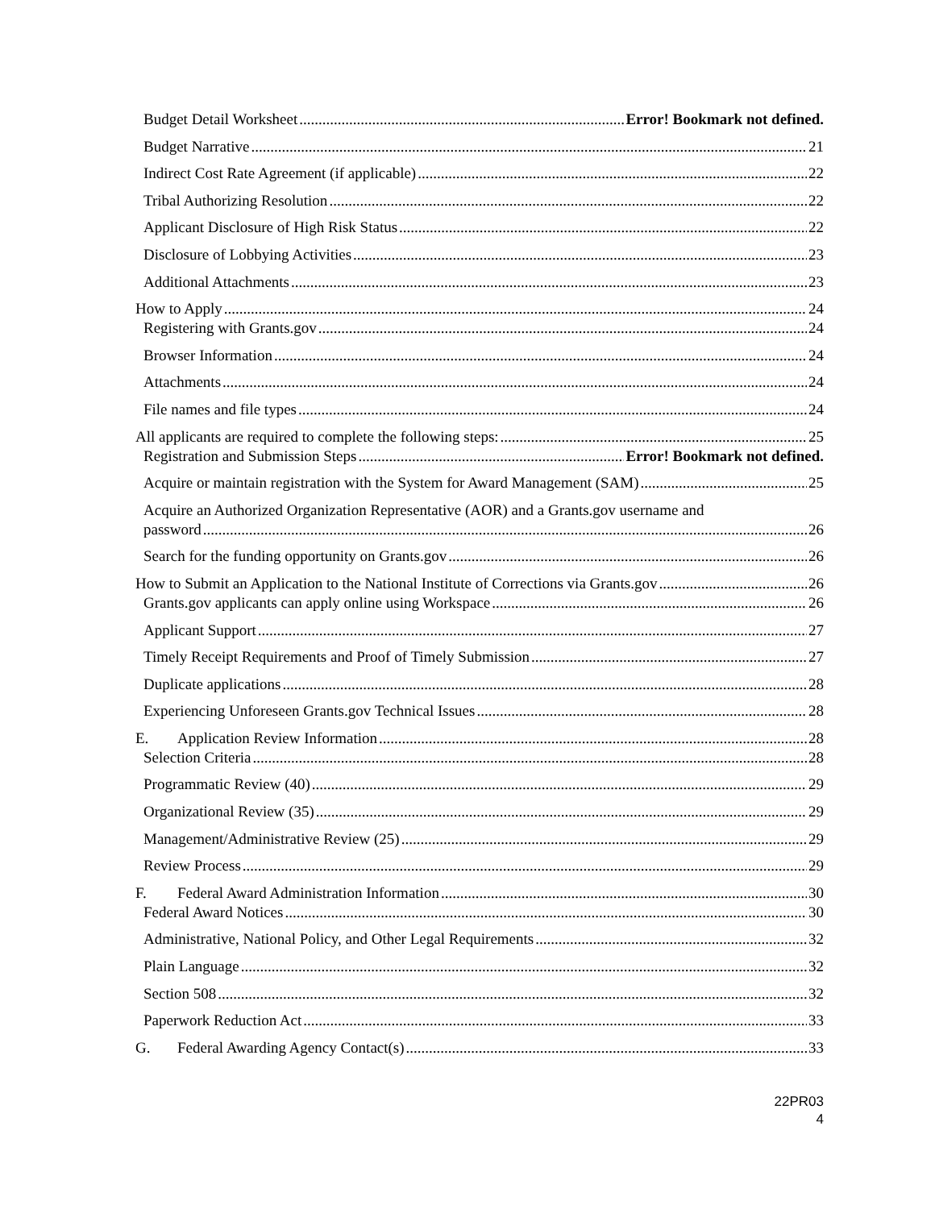Budget Detail Worksheet Error! Bookmark not defined.
Budget Narrative 21
Indirect Cost Rate Agreement (if applicable) 22
Tribal Authorizing Resolution 22
Applicant Disclosure of High Risk Status 22
Disclosure of Lobbying Activities 23
Additional Attachments 23
How to Apply 24
Registering with Grants.gov 24
Browser Information 24
Attachments 24
File names and file types 24
All applicants are required to complete the following steps: 25
Registration and Submission Steps Error! Bookmark not defined.
Acquire or maintain registration with the System for Award Management (SAM) 25
Acquire an Authorized Organization Representative (AOR) and a Grants.gov username and
password 26
Search for the funding opportunity on Grants.gov 26
How to Submit an Application to the National Institute of Corrections via Grants.gov 26
Grants.gov applicants can apply online using Workspace 26
Applicant Support 27
Timely Receipt Requirements and Proof of Timely Submission 27
Duplicate applications 28
Experiencing Unforeseen Grants.gov Technical Issues 28
E. Application Review Information 28
Selection Criteria 28
Programmatic Review (40) 29
Organizational Review (35) 29
Management/Administrative Review (25) 29
Review Process 29
F. Federal Award Administration Information 30
Federal Award Notices 30
Administrative, National Policy, and Other Legal Requirements 32
Plain Language 32
Section 508 32
Paperwork Reduction Act 33
G. Federal Awarding Agency Contact(s) 33
22PR03
4